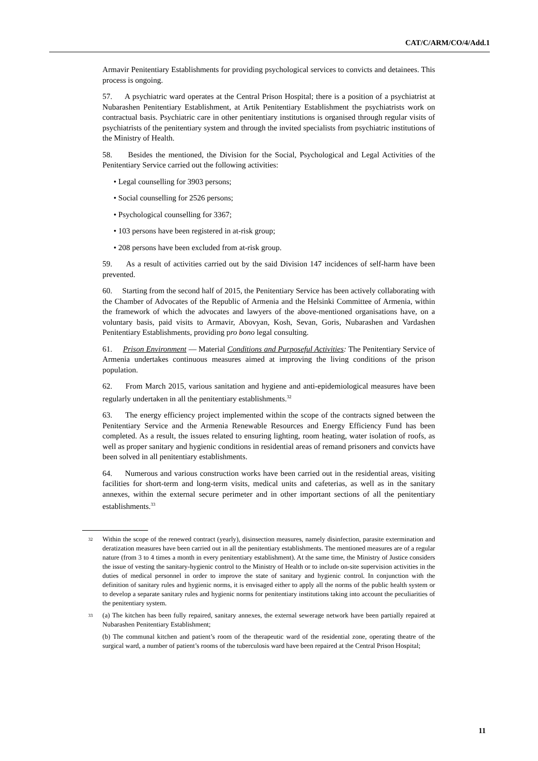CAT/C/ARM/CO/4/Add.1
Armavir Penitentiary Establishments for providing psychological services to convicts and detainees. This process is ongoing.
57. A psychiatric ward operates at the Central Prison Hospital; there is a position of a psychiatrist at Nubarashen Penitentiary Establishment, at Artik Penitentiary Establishment the psychiatrists work on contractual basis. Psychiatric care in other penitentiary institutions is organised through regular visits of psychiatrists of the penitentiary system and through the invited specialists from psychiatric institutions of the Ministry of Health.
58. Besides the mentioned, the Division for the Social, Psychological and Legal Activities of the Penitentiary Service carried out the following activities:
• Legal counselling for 3903 persons;
• Social counselling for 2526 persons;
• Psychological counselling for 3367;
• 103 persons have been registered in at-risk group;
• 208 persons have been excluded from at-risk group.
59. As a result of activities carried out by the said Division 147 incidences of self-harm have been prevented.
60. Starting from the second half of 2015, the Penitentiary Service has been actively collaborating with the Chamber of Advocates of the Republic of Armenia and the Helsinki Committee of Armenia, within the framework of which the advocates and lawyers of the above-mentioned organisations have, on a voluntary basis, paid visits to Armavir, Abovyan, Kosh, Sevan, Goris, Nubarashen and Vardashen Penitentiary Establishments, providing pro bono legal consulting.
61. Prison Environment — Material Conditions and Purposeful Activities: The Penitentiary Service of Armenia undertakes continuous measures aimed at improving the living conditions of the prison population.
62. From March 2015, various sanitation and hygiene and anti-epidemiological measures have been regularly undertaken in all the penitentiary establishments.<sup>32</sup>
63. The energy efficiency project implemented within the scope of the contracts signed between the Penitentiary Service and the Armenia Renewable Resources and Energy Efficiency Fund has been completed. As a result, the issues related to ensuring lighting, room heating, water isolation of roofs, as well as proper sanitary and hygienic conditions in residential areas of remand prisoners and convicts have been solved in all penitentiary establishments.
64. Numerous and various construction works have been carried out in the residential areas, visiting facilities for short-term and long-term visits, medical units and cafeterias, as well as in the sanitary annexes, within the external secure perimeter and in other important sections of all the penitentiary establishments.<sup>33</sup>
<sup>32</sup> Within the scope of the renewed contract (yearly), disinsection measures, namely disinfection, parasite extermination and deratization measures have been carried out in all the penitentiary establishments. The mentioned measures are of a regular nature (from 3 to 4 times a month in every penitentiary establishment). At the same time, the Ministry of Justice considers the issue of vesting the sanitary-hygienic control to the Ministry of Health or to include on-site supervision activities in the duties of medical personnel in order to improve the state of sanitary and hygienic control. In conjunction with the definition of sanitary rules and hygienic norms, it is envisaged either to apply all the norms of the public health system or to develop a separate sanitary rules and hygienic norms for penitentiary institutions taking into account the peculiarities of the penitentiary system.
<sup>33</sup> (a) The kitchen has been fully repaired, sanitary annexes, the external sewerage network have been partially repaired at Nubarashen Penitentiary Establishment;
(b) The communal kitchen and patient’s room of the therapeutic ward of the residential zone, operating theatre of the surgical ward, a number of patient’s rooms of the tuberculosis ward have been repaired at the Central Prison Hospital;
11